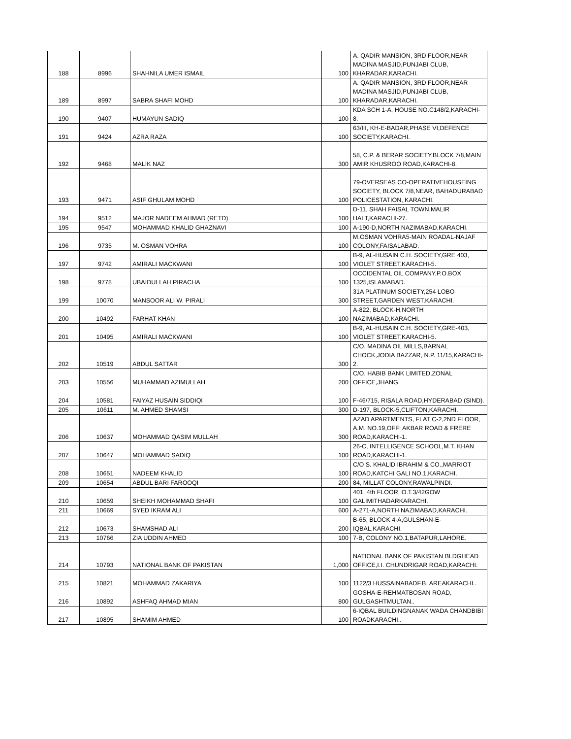| 188 | 8996 | SHAHNILA UMER ISMAIL | 100 | A. QADIR MANSION, 3RD FLOOR,NEAR MADINA MASJID,PUNJABI CLUB, KHARADAR,KARACHI. |
| 189 | 8997 | SABRA SHAFI MOHD | 100 | A. QADIR MANSION, 3RD FLOOR,NEAR MADINA MASJID,PUNJABI CLUB, KHARADAR,KARACHI. |
| 190 | 9407 | HUMAYUN SADIQ | 100 | KDA SCH 1-A, HOUSE NO.C148/2,KARACHI-8. |
| 191 | 9424 | AZRA RAZA | 100 | 63/III, KH-E-BADAR,PHASE VI,DEFENCE SOCIETY,KARACHI. |
| 192 | 9468 | MALIK NAZ | 300 | 58, C.P. & BERAR SOCIETY,BLOCK 7/8,MAIN AMIR KHUSROO ROAD,KARACHI-8. |
| 193 | 9471 | ASIF GHULAM MOHD | 100 | 79-OVERSEAS CO-OPERATIVEHOUSEING SOCIETY, BLOCK 7/8,NEAR, BAHADURABAD POLICESTATION, KARACHI. |
| 194 | 9512 | MAJOR NADEEM AHMAD (RETD) | 100 | D-11, SHAH FAISAL TOWN,MALIR HALT,KARACHI-27. |
| 195 | 9547 | MOHAMMAD KHALID GHAZNAVI | 100 | A-190-D,NORTH NAZIMABAD,KARACHI. |
| 196 | 9735 | M. OSMAN VOHRA | 100 | M.OSMAN VOHRA5-MAIN ROADAL-NAJAF COLONY,FAISALABAD. |
| 197 | 9742 | AMIRALI MACKWANI | 100 | B-9, AL-HUSAIN C.H. SOCIETY,GRE 403, VIOLET STREET,KARACHI-5. |
| 198 | 9778 | UBAIDULLAH PIRACHA | 100 | OCCIDENTAL OIL COMPANY,P.O.BOX 1325,ISLAMABAD. |
| 199 | 10070 | MANSOOR ALI W. PIRALI | 300 | 31A PLATINUM SOCIETY,254 LOBO STREET,GARDEN WEST,KARACHI. |
| 200 | 10492 | FARHAT KHAN | 100 | A-822, BLOCK-H,NORTH NAZIMABAD,KARACHI. |
| 201 | 10495 | AMIRALI MACKWANI | 100 | B-9, AL-HUSAIN C.H. SOCIETY,GRE-403, VIOLET STREET,KARACHI-5. |
| 202 | 10519 | ABDUL SATTAR | 300 | C/O. MADINA OIL MILLS,BARNAL CHOCK,JODIA BAZZAR, N.P. 11/15,KARACHI-2. |
| 203 | 10556 | MUHAMMAD AZIMULLAH | 200 | C/O. HABIB BANK LIMITED,ZONAL OFFICE,JHANG. |
| 204 | 10581 | FAIYAZ HUSAIN SIDDIQI | 100 | F-46/715, RISALA ROAD,HYDERABAD (SIND). |
| 205 | 10611 | M. AHMED SHAMSI | 300 | D-197, BLOCK-5,CLIFTON,KARACHI. |
| 206 | 10637 | MOHAMMAD QASIM MULLAH | 300 | AZAD APARTMENTS, FLAT C-2,2ND FLOOR, A.M. NO.19,OFF: AKBAR ROAD & FRERE ROAD,KARACHI-1. |
| 207 | 10647 | MOHAMMAD SADIQ | 100 | 26-C, INTELLIGENCE SCHOOL,M.T. KHAN ROAD,KARACHI-1. |
| 208 | 10651 | NADEEM KHALID | 100 | C/O S. KHALID IBRAHIM & CO.,MARRIOT ROAD,KATCHI GALI NO.1,KARACHI. |
| 209 | 10654 | ABDUL BARI FAROOQI | 200 | 84, MILLAT COLONY,RAWALPINDI. |
| 210 | 10659 | SHEIKH MOHAMMAD SHAFI | 100 | 401, 4th FLOOR, O.T.3/42GOW GALIMITHADARKARACHI. |
| 211 | 10669 | SYED IKRAM ALI | 600 | A-271-A,NORTH NAZIMABAD,KARACHI. |
| 212 | 10673 | SHAMSHAD ALI | 200 | B-65, BLOCK 4-A,GULSHAN-E-IQBAL,KARACHI. |
| 213 | 10766 | ZIA UDDIN AHMED | 100 | 7-B, COLONY NO.1,BATAPUR,LAHORE. |
| 214 | 10793 | NATIONAL BANK OF PAKISTAN | 1,000 | NATIONAL BANK OF PAKISTAN BLDGHEAD OFFICE,I.I. CHUNDRIGAR ROAD,KARACHI. |
| 215 | 10821 | MOHAMMAD ZAKARIYA | 100 | 1122/3 HUSSAINABADF.B. AREAKARACHI.. |
| 216 | 10892 | ASHFAQ AHMAD MIAN | 800 | GOSHA-E-REHMATBOSAN ROAD, GULGASHTMULTAN.. |
| 217 | 10895 | SHAMIM AHMED | 100 | 6-IQBAL BUILDINGNANAK WADA CHANDBIBI ROADKARACHI.. |